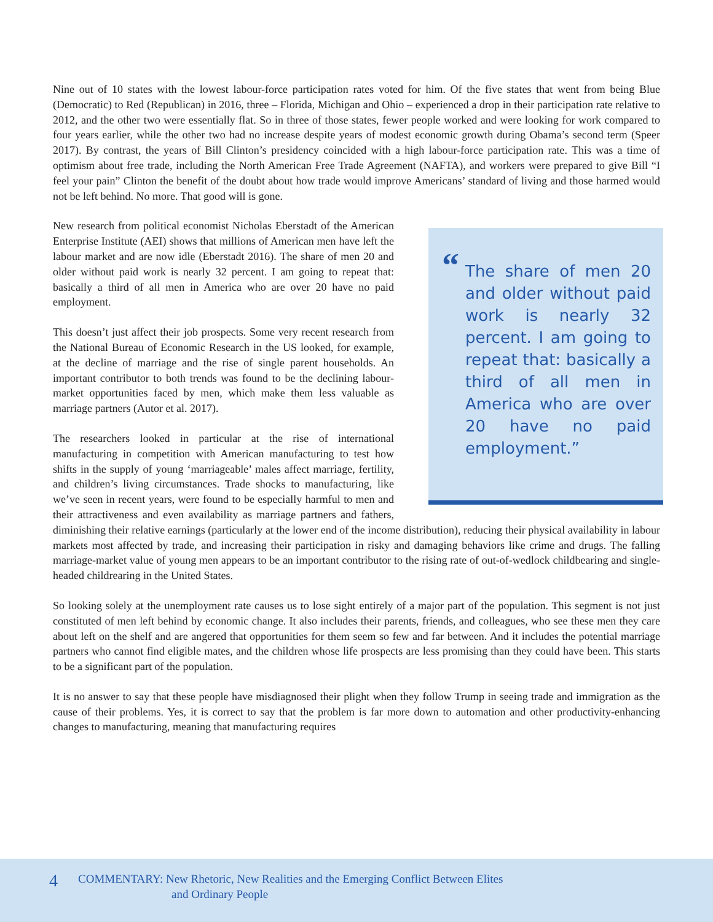Nine out of 10 states with the lowest labour-force participation rates voted for him. Of the five states that went from being Blue (Democratic) to Red (Republican) in 2016, three – Florida, Michigan and Ohio – experienced a drop in their participation rate relative to 2012, and the other two were essentially flat. So in three of those states, fewer people worked and were looking for work compared to four years earlier, while the other two had no increase despite years of modest economic growth during Obama’s second term (Speer 2017). By contrast, the years of Bill Clinton’s presidency coincided with a high labour-force participation rate. This was a time of optimism about free trade, including the North American Free Trade Agreement (NAFTA), and workers were prepared to give Bill “I feel your pain” Clinton the benefit of the doubt about how trade would improve Americans’ standard of living and those harmed would not be left behind. No more. That good will is gone.
“The share of men 20 and older without paid work is nearly 32 percent. I am going to repeat that: basically a third of all men in America who are over 20 have no paid employment.”
New research from political economist Nicholas Eberstadt of the American Enterprise Institute (AEI) shows that millions of American men have left the labour market and are now idle (Eberstadt 2016). The share of men 20 and older without paid work is nearly 32 percent. I am going to repeat that: basically a third of all men in America who are over 20 have no paid employment.
This doesn’t just affect their job prospects. Some very recent research from the National Bureau of Economic Research in the US looked, for example, at the decline of marriage and the rise of single parent households. An important contributor to both trends was found to be the declining labour-market opportunities faced by men, which make them less valuable as marriage partners (Autor et al. 2017).
The researchers looked in particular at the rise of international manufacturing in competition with American manufacturing to test how shifts in the supply of young ‘marriageable’ males affect marriage, fertility, and children’s living circumstances. Trade shocks to manufacturing, like we’ve seen in recent years, were found to be especially harmful to men and their attractiveness and even availability as marriage partners and fathers, diminishing their relative earnings (particularly at the lower end of the income distribution), reducing their physical availability in labour markets most affected by trade, and increasing their participation in risky and damaging behaviors like crime and drugs. The falling marriage-market value of young men appears to be an important contributor to the rising rate of out-of-wedlock childbearing and single-headed childrearing in the United States.
So looking solely at the unemployment rate causes us to lose sight entirely of a major part of the population. This segment is not just constituted of men left behind by economic change. It also includes their parents, friends, and colleagues, who see these men they care about left on the shelf and are angered that opportunities for them seem so few and far between. And it includes the potential marriage partners who cannot find eligible mates, and the children whose life prospects are less promising than they could have been. This starts to be a significant part of the population.
It is no answer to say that these people have misdiagnosed their plight when they follow Trump in seeing trade and immigration as the cause of their problems. Yes, it is correct to say that the problem is far more down to automation and other productivity-enhancing changes to manufacturing, meaning that manufacturing requires
4 COMMENTARY: New Rhetoric, New Realities and the Emerging Conflict Between Elites
and Ordinary People